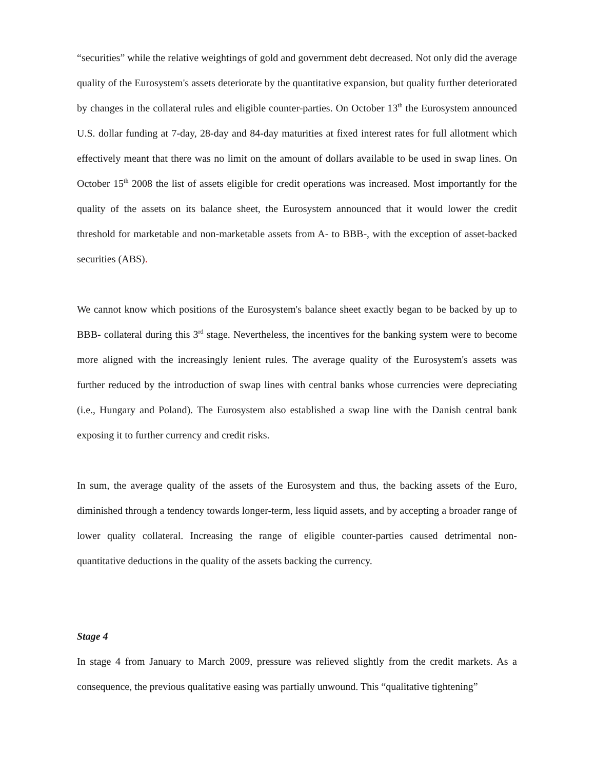“securities” while the relative weightings of gold and government debt decreased. Not only did the average quality of the Eurosystem's assets deteriorate by the quantitative expansion, but quality further deteriorated by changes in the collateral rules and eligible counter-parties. On October 13<sup>th</sup> the Eurosystem announced U.S. dollar funding at 7-day, 28-day and 84-day maturities at fixed interest rates for full allotment which effectively meant that there was no limit on the amount of dollars available to be used in swap lines. On October 15<sup>th</sup> 2008 the list of assets eligible for credit operations was increased. Most importantly for the quality of the assets on its balance sheet, the Eurosystem announced that it would lower the credit threshold for marketable and non-marketable assets from A- to BBB-, with the exception of asset-backed securities (ABS).
We cannot know which positions of the Eurosystem's balance sheet exactly began to be backed by up to BBB- collateral during this 3<sup>rd</sup> stage. Nevertheless, the incentives for the banking system were to become more aligned with the increasingly lenient rules. The average quality of the Eurosystem's assets was further reduced by the introduction of swap lines with central banks whose currencies were depreciating (i.e., Hungary and Poland). The Eurosystem also established a swap line with the Danish central bank exposing it to further currency and credit risks.
In sum, the average quality of the assets of the Eurosystem and thus, the backing assets of the Euro, diminished through a tendency towards longer-term, less liquid assets, and by accepting a broader range of lower quality collateral. Increasing the range of eligible counter-parties caused detrimental non-quantitative deductions in the quality of the assets backing the currency.
Stage 4
In stage 4 from January to March 2009, pressure was relieved slightly from the credit markets. As a consequence, the previous qualitative easing was partially unwound. This “qualitative tightening”